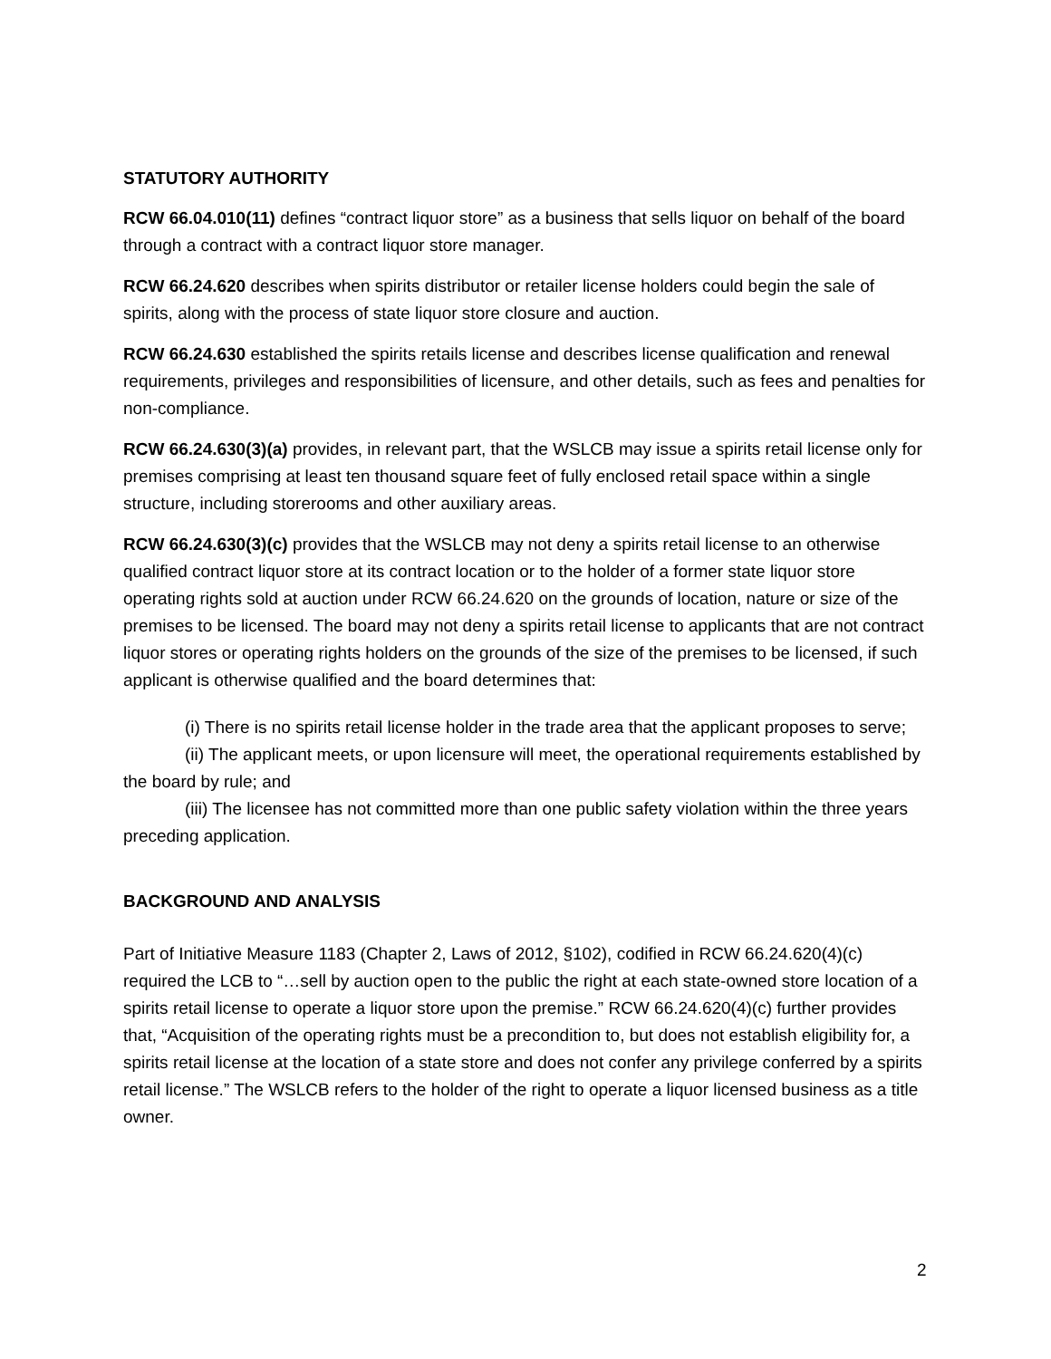STATUTORY AUTHORITY
RCW 66.04.010(11) defines “contract liquor store” as a business that sells liquor on behalf of the board through a contract with a contract liquor store manager.
RCW 66.24.620 describes when spirits distributor or retailer license holders could begin the sale of spirits, along with the process of state liquor store closure and auction.
RCW 66.24.630 established the spirits retails license and describes license qualification and renewal requirements, privileges and responsibilities of licensure, and other details, such as fees and penalties for non-compliance.
RCW 66.24.630(3)(a) provides, in relevant part, that the WSLCB may issue a spirits retail license only for premises comprising at least ten thousand square feet of fully enclosed retail space within a single structure, including storerooms and other auxiliary areas.
RCW 66.24.630(3)(c) provides that the WSLCB may not deny a spirits retail license to an otherwise qualified contract liquor store at its contract location or to the holder of a former state liquor store operating rights sold at auction under RCW 66.24.620 on the grounds of location, nature or size of the premises to be licensed. The board may not deny a spirits retail license to applicants that are not contract liquor stores or operating rights holders on the grounds of the size of the premises to be licensed, if such applicant is otherwise qualified and the board determines that:
(i) There is no spirits retail license holder in the trade area that the applicant proposes to serve;
(ii) The applicant meets, or upon licensure will meet, the operational requirements established by the board by rule; and
(iii) The licensee has not committed more than one public safety violation within the three years preceding application.
BACKGROUND AND ANALYSIS
Part of Initiative Measure 1183 (Chapter 2, Laws of 2012, §102), codified in RCW 66.24.620(4)(c) required the LCB to “…sell by auction open to the public the right at each state-owned store location of a spirits retail license to operate a liquor store upon the premise.” RCW 66.24.620(4)(c) further provides that, “Acquisition of the operating rights must be a precondition to, but does not establish eligibility for, a spirits retail license at the location of a state store and does not confer any privilege conferred by a spirits retail license.” The WSLCB refers to the holder of the right to operate a liquor licensed business as a title owner.
2